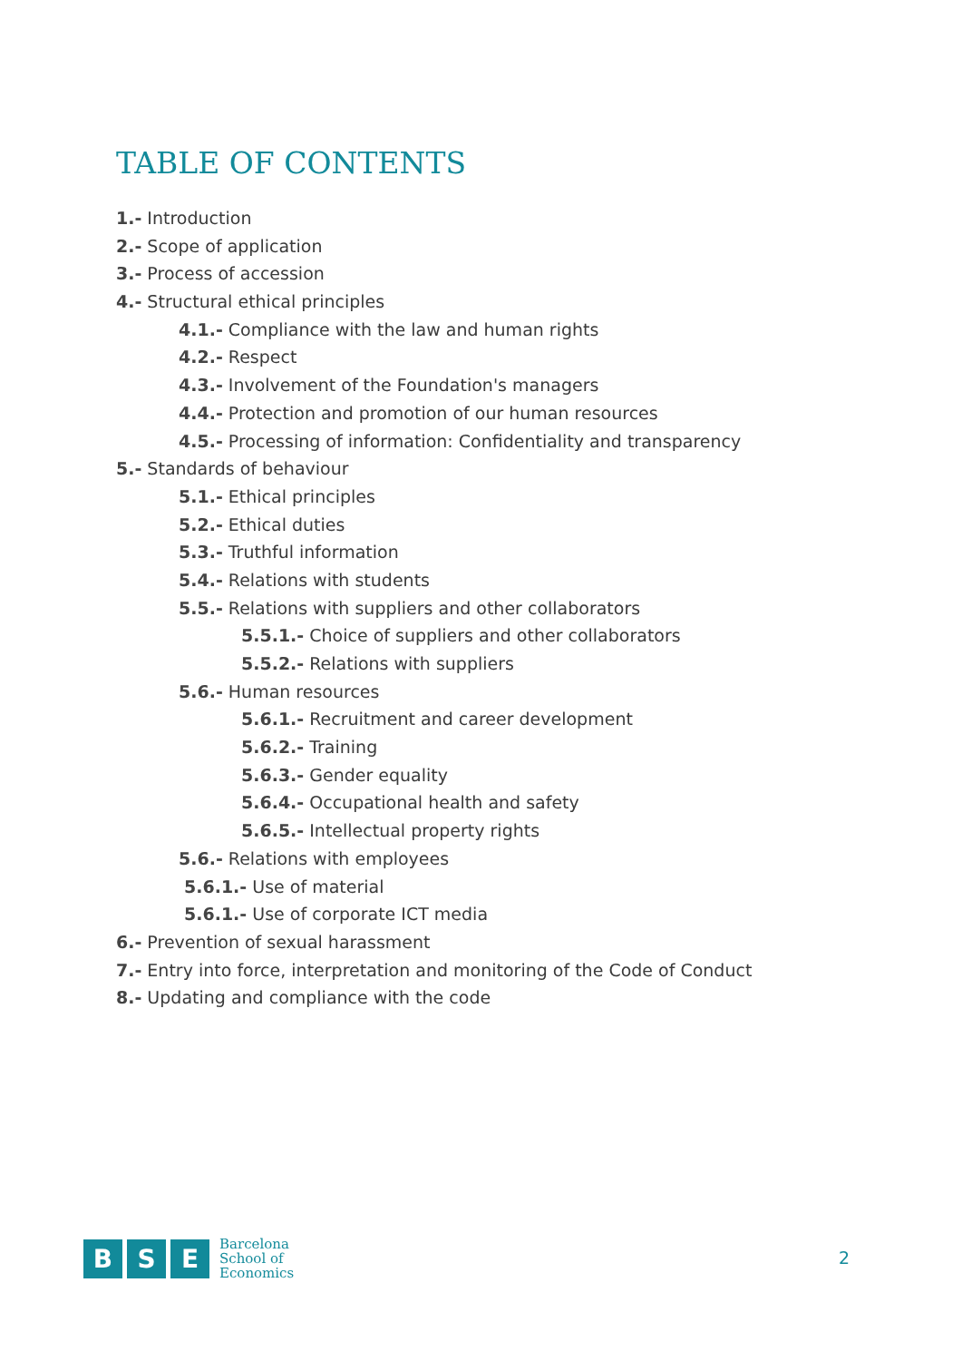TABLE OF CONTENTS
1.- Introduction
2.- Scope of application
3.- Process of accession
4.- Structural ethical principles
4.1.- Compliance with the law and human rights
4.2.- Respect
4.3.- Involvement of the Foundation's managers
4.4.- Protection and promotion of our human resources
4.5.- Processing of information: Confidentiality and transparency
5.- Standards of behaviour
5.1.- Ethical principles
5.2.- Ethical duties
5.3.- Truthful information
5.4.- Relations with students
5.5.- Relations with suppliers and other collaborators
5.5.1.- Choice of suppliers and other collaborators
5.5.2.- Relations with suppliers
5.6.- Human resources
5.6.1.- Recruitment and career development
5.6.2.- Training
5.6.3.- Gender equality
5.6.4.- Occupational health and safety
5.6.5.- Intellectual property rights
5.6.- Relations with employees
5.6.1.- Use of material
5.6.1.- Use of corporate ICT media
6.- Prevention of sexual harassment
7.- Entry into force, interpretation and monitoring of the Code of Conduct
8.- Updating and compliance with the code
B S E
Barcelona
School of
Economics
2